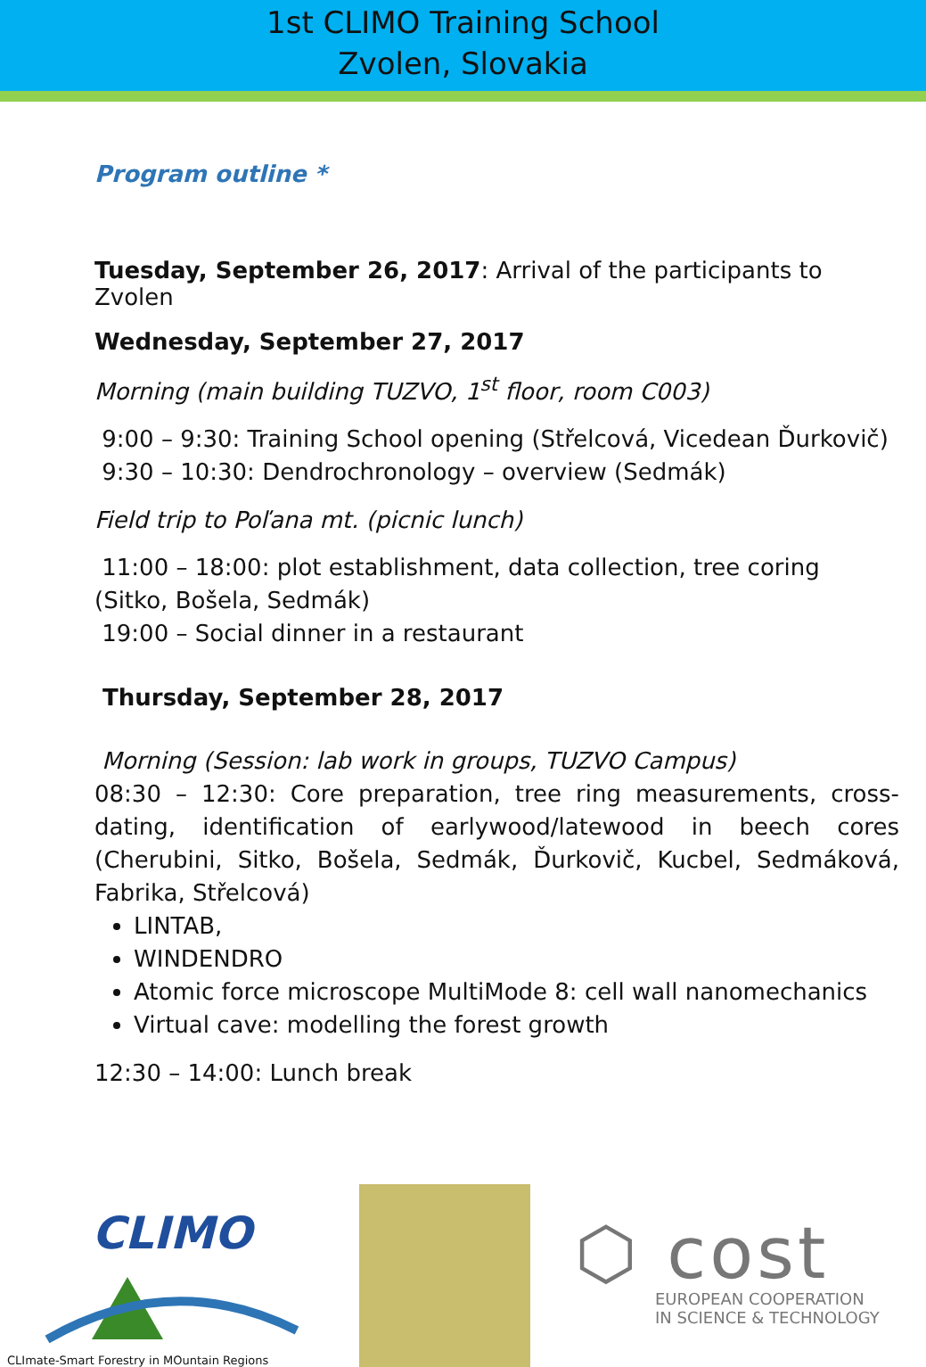1st CLIMO Training School
Zvolen, Slovakia
Program outline *
Tuesday, September 26, 2017: Arrival of the participants to Zvolen
Wednesday, September 27, 2017
Morning (main building TUZVO, 1<sup>st</sup> floor, room C003)
9:00 – 9:30: Training School opening (Střelcová, Vicedean Ďurkovič)
9:30 – 10:30: Dendrochronology – overview (Sedmák)
Field trip to Poľana mt. (picnic lunch)
11:00 – 18:00: plot establishment, data collection, tree coring (Sitko, Bošela, Sedmák)
19:00 – Social dinner in a restaurant
Thursday, September 28, 2017
Morning (Session: lab work in groups, TUZVO Campus)
08:30 – 12:30: Core preparation, tree ring measurements, cross-dating, identification of earlywood/latewood in beech cores (Cherubini, Sitko, Bošela, Sedmák, Ďurkovič, Kucbel, Sedmáková, Fabrika, Střelcová)
LINTAB,
WINDENDRO
Atomic force microscope MultiMode 8: cell wall nanomechanics
Virtual cave: modelling the forest growth
12:30 – 14:00: Lunch break
CLIMO
CLImate-Smart Forestry in MOuntain Regions
⬡ cost
EUROPEAN COOPERATION
IN SCIENCE & TECHNOLOGY